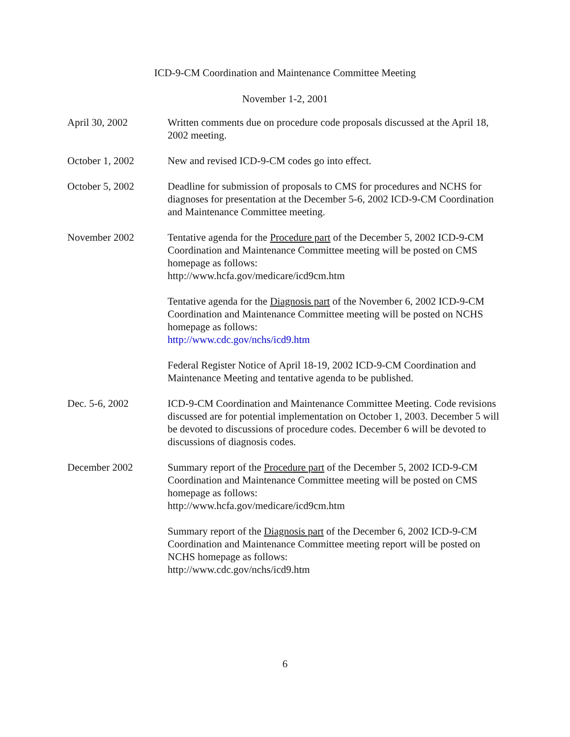ICD-9-CM Coordination and Maintenance Committee Meeting
November 1-2, 2001
April 30, 2002 Written comments due on procedure code proposals discussed at the April 18, 2002 meeting.
October 1, 2002 New and revised ICD-9-CM codes go into effect.
October 5, 2002 Deadline for submission of proposals to CMS for procedures and NCHS for diagnoses for presentation at the December 5-6, 2002 ICD-9-CM Coordination and Maintenance Committee meeting.
November 2002 Tentative agenda for the Procedure part of the December 5, 2002 ICD-9-CM Coordination and Maintenance Committee meeting will be posted on CMS homepage as follows:
http://www.hcfa.gov/medicare/icd9cm.htm
Tentative agenda for the Diagnosis part of the November 6, 2002 ICD-9-CM Coordination and Maintenance Committee meeting will be posted on NCHS homepage as follows:
http://www.cdc.gov/nchs/icd9.htm
Federal Register Notice of April 18-19, 2002 ICD-9-CM Coordination and Maintenance Meeting and tentative agenda to be published.
Dec. 5-6, 2002 ICD-9-CM Coordination and Maintenance Committee Meeting. Code revisions discussed are for potential implementation on October 1, 2003. December 5 will be devoted to discussions of procedure codes. December 6 will be devoted to discussions of diagnosis codes.
December 2002 Summary report of the Procedure part of the December 5, 2002 ICD-9-CM Coordination and Maintenance Committee meeting will be posted on CMS homepage as follows:
http://www.hcfa.gov/medicare/icd9cm.htm
Summary report of the Diagnosis part of the December 6, 2002 ICD-9-CM Coordination and Maintenance Committee meeting report will be posted on NCHS homepage as follows:
http://www.cdc.gov/nchs/icd9.htm
6